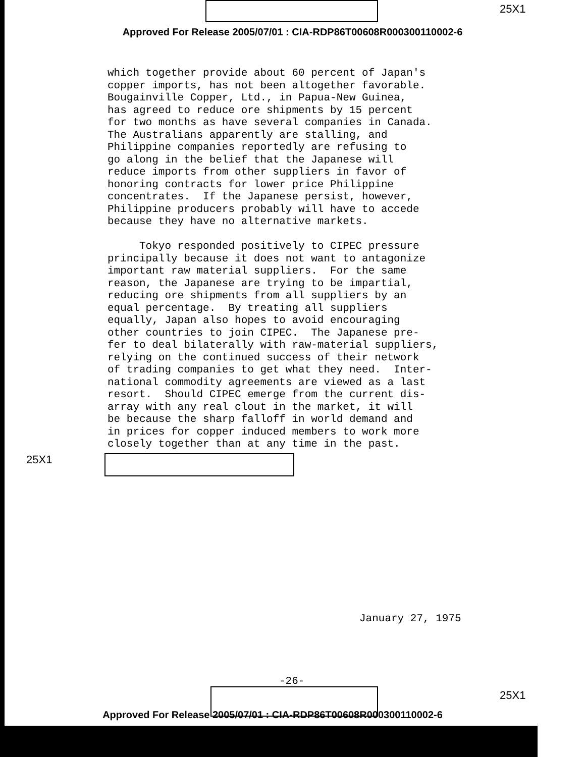25X1
Approved For Release 2005/07/01 : CIA-RDP86T00608R000300110002-6
which together provide about 60 percent of Japan's copper imports, has not been altogether favorable. Bougainville Copper, Ltd., in Papua-New Guinea, has agreed to reduce ore shipments by 15 percent for two months as have several companies in Canada. The Australians apparently are stalling, and Philippine companies reportedly are refusing to go along in the belief that the Japanese will reduce imports from other suppliers in favor of honoring contracts for lower price Philippine concentrates. If the Japanese persist, however, Philippine producers probably will have to accede because they have no alternative markets. Tokyo responded positively to CIPEC pressure principally because it does not want to antagonize important raw material suppliers. For the same reason, the Japanese are trying to be impartial, reducing ore shipments from all suppliers by an equal percentage. By treating all suppliers equally, Japan also hopes to avoid encouraging other countries to join CIPEC. The Japanese pre- fer to deal bilaterally with raw-material suppliers, relying on the continued success of their network of trading companies to get what they need. Inter- national commodity agreements are viewed as a last resort. Should CIPEC emerge from the current dis- array with any real clout in the market, it will be because the sharp falloff in world demand and in prices for copper induced members to work more closely together than at any time in the past.
25X1
January 27, 1975
-26-
25X1
Approved For Release 2005/07/01 : CIA-RDP86T00608R000300110002-6